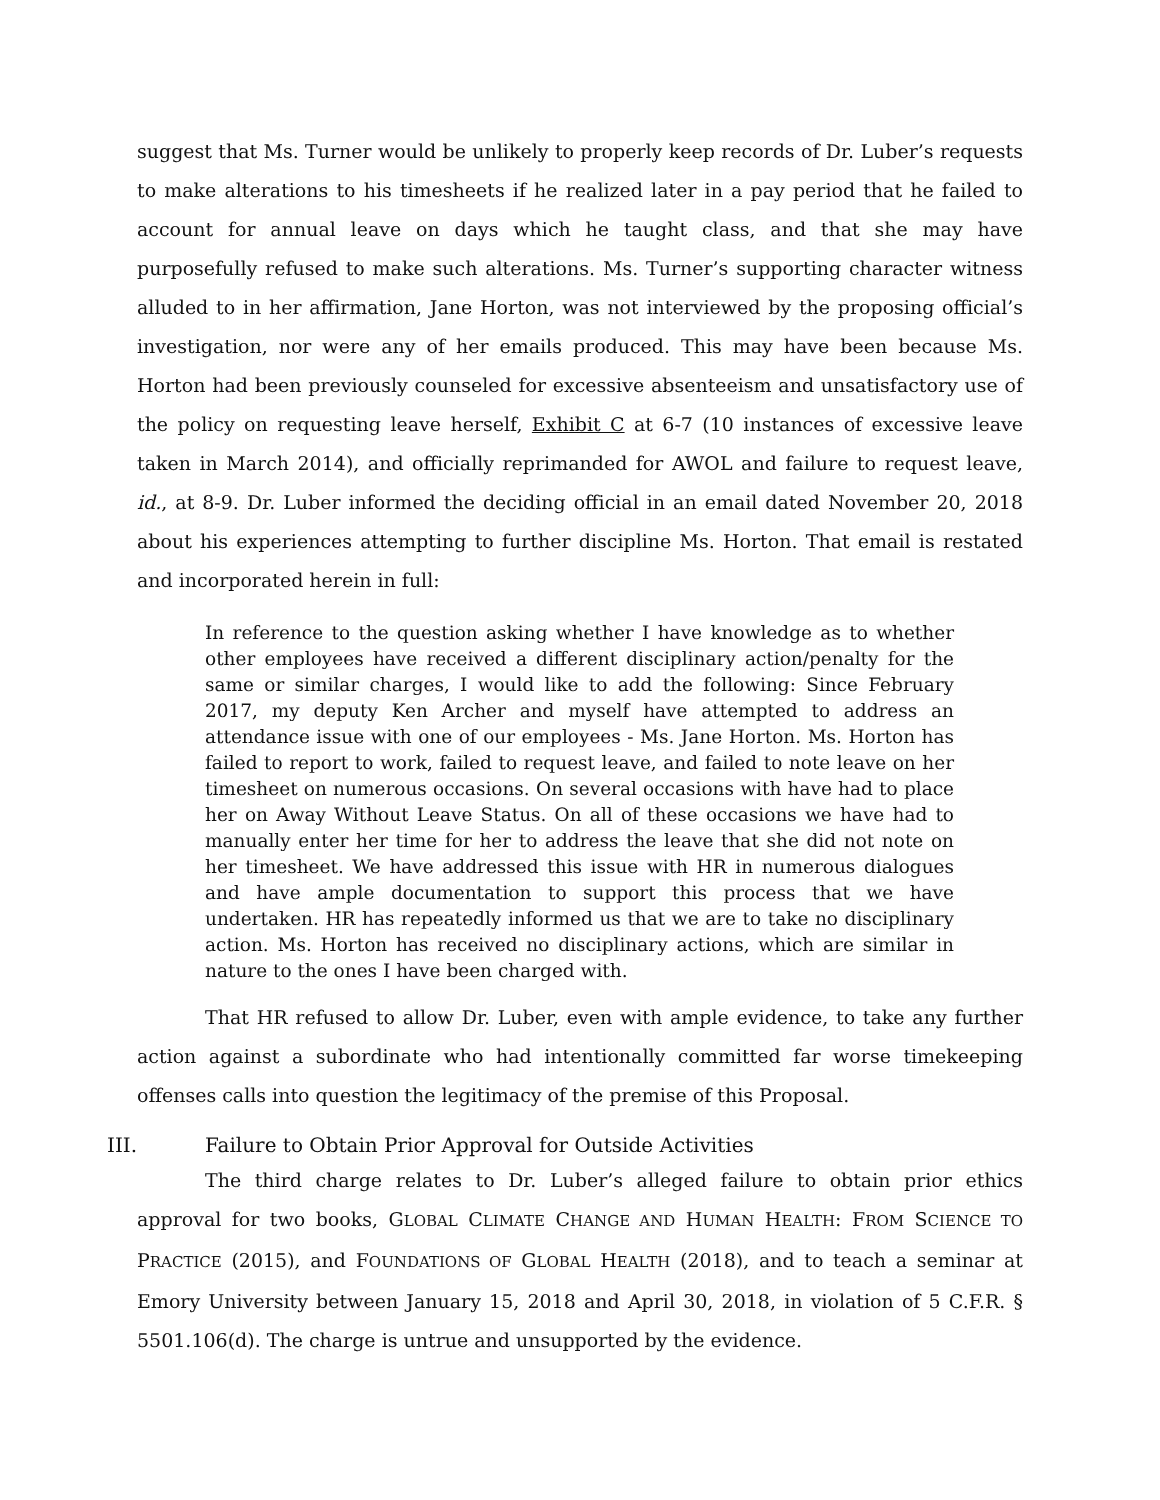suggest that Ms. Turner would be unlikely to properly keep records of Dr. Luber’s requests to make alterations to his timesheets if he realized later in a pay period that he failed to account for annual leave on days which he taught class, and that she may have purposefully refused to make such alterations. Ms. Turner’s supporting character witness alluded to in her affirmation, Jane Horton, was not interviewed by the proposing official’s investigation, nor were any of her emails produced. This may have been because Ms. Horton had been previously counseled for excessive absenteeism and unsatisfactory use of the policy on requesting leave herself, Exhibit C at 6-7 (10 instances of excessive leave taken in March 2014), and officially reprimanded for AWOL and failure to request leave, id., at 8-9. Dr. Luber informed the deciding official in an email dated November 20, 2018 about his experiences attempting to further discipline Ms. Horton. That email is restated and incorporated herein in full:
In reference to the question asking whether I have knowledge as to whether other employees have received a different disciplinary action/penalty for the same or similar charges, I would like to add the following: Since February 2017, my deputy Ken Archer and myself have attempted to address an attendance issue with one of our employees - Ms. Jane Horton. Ms. Horton has failed to report to work, failed to request leave, and failed to note leave on her timesheet on numerous occasions. On several occasions with have had to place her on Away Without Leave Status. On all of these occasions we have had to manually enter her time for her to address the leave that she did not note on her timesheet. We have addressed this issue with HR in numerous dialogues and have ample documentation to support this process that we have undertaken. HR has repeatedly informed us that we are to take no disciplinary action. Ms. Horton has received no disciplinary actions, which are similar in nature to the ones I have been charged with.
That HR refused to allow Dr. Luber, even with ample evidence, to take any further action against a subordinate who had intentionally committed far worse timekeeping offenses calls into question the legitimacy of the premise of this Proposal.
III. Failure to Obtain Prior Approval for Outside Activities
The third charge relates to Dr. Luber’s alleged failure to obtain prior ethics approval for two books, GLOBAL CLIMATE CHANGE AND HUMAN HEALTH: FROM SCIENCE TO PRACTICE (2015), and FOUNDATIONS OF GLOBAL HEALTH (2018), and to teach a seminar at Emory University between January 15, 2018 and April 30, 2018, in violation of 5 C.F.R. § 5501.106(d). The charge is untrue and unsupported by the evidence.